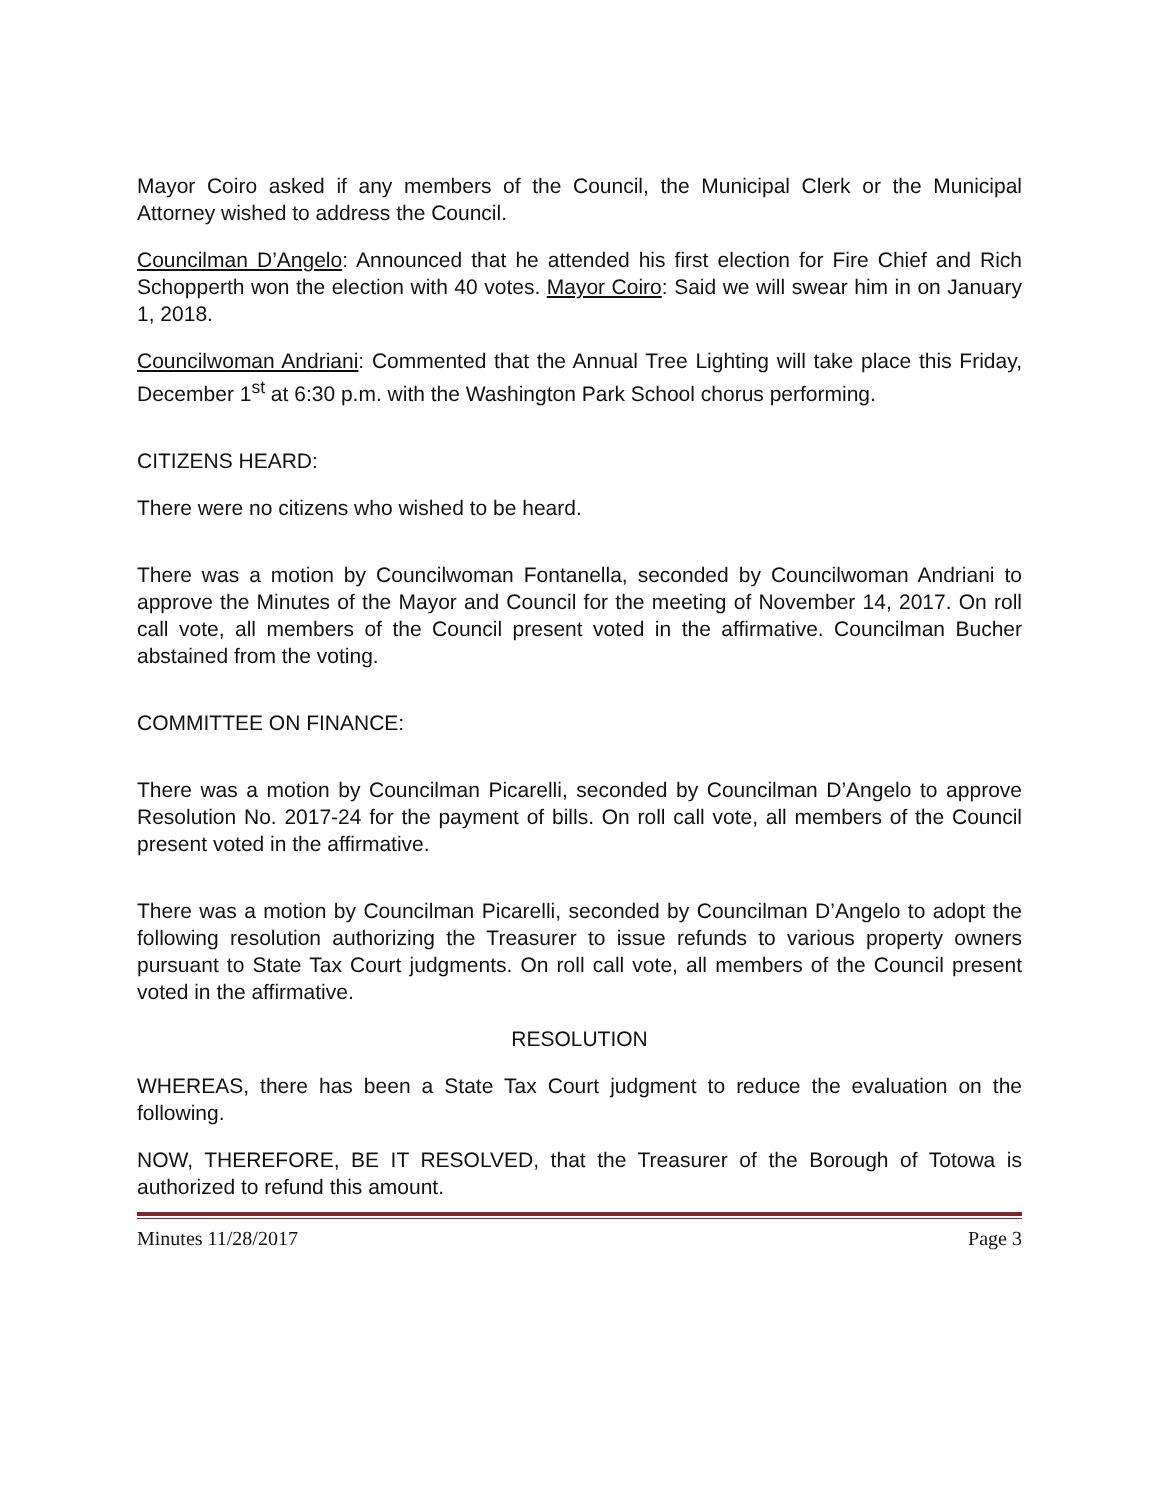Mayor Coiro asked if any members of the Council, the Municipal Clerk or the Municipal Attorney wished to address the Council.
Councilman D’Angelo: Announced that he attended his first election for Fire Chief and Rich Schopperth won the election with 40 votes. Mayor Coiro: Said we will swear him in on January 1, 2018.
Councilwoman Andriani: Commented that the Annual Tree Lighting will take place this Friday, December 1<sup>st</sup> at 6:30 p.m. with the Washington Park School chorus performing.
CITIZENS HEARD:
There were no citizens who wished to be heard.
There was a motion by Councilwoman Fontanella, seconded by Councilwoman Andriani to approve the Minutes of the Mayor and Council for the meeting of November 14, 2017. On roll call vote, all members of the Council present voted in the affirmative. Councilman Bucher abstained from the voting.
COMMITTEE ON FINANCE:
There was a motion by Councilman Picarelli, seconded by Councilman D’Angelo to approve Resolution No. 2017-24 for the payment of bills. On roll call vote, all members of the Council present voted in the affirmative.
There was a motion by Councilman Picarelli, seconded by Councilman D’Angelo to adopt the following resolution authorizing the Treasurer to issue refunds to various property owners pursuant to State Tax Court judgments. On roll call vote, all members of the Council present voted in the affirmative.
RESOLUTION
WHEREAS, there has been a State Tax Court judgment to reduce the evaluation on the following.
NOW, THEREFORE, BE IT RESOLVED, that the Treasurer of the Borough of Totowa is authorized to refund this amount.
Minutes 11/28/2017 Page 3